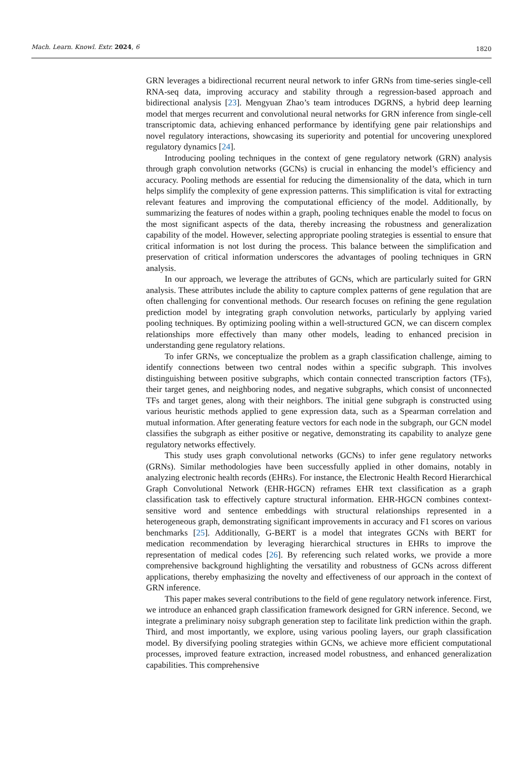Mach. Learn. Knowl. Extr. 2024, 6 1820
GRN leverages a bidirectional recurrent neural network to infer GRNs from time-series single-cell RNA-seq data, improving accuracy and stability through a regression-based approach and bidirectional analysis [23]. Mengyuan Zhao’s team introduces DGRNS, a hybrid deep learning model that merges recurrent and convolutional neural networks for GRN inference from single-cell transcriptomic data, achieving enhanced performance by identifying gene pair relationships and novel regulatory interactions, showcasing its superiority and potential for uncovering unexplored regulatory dynamics [24].
Introducing pooling techniques in the context of gene regulatory network (GRN) analysis through graph convolution networks (GCNs) is crucial in enhancing the model’s efficiency and accuracy. Pooling methods are essential for reducing the dimensionality of the data, which in turn helps simplify the complexity of gene expression patterns. This simplification is vital for extracting relevant features and improving the computational efficiency of the model. Additionally, by summarizing the features of nodes within a graph, pooling techniques enable the model to focus on the most significant aspects of the data, thereby increasing the robustness and generalization capability of the model. However, selecting appropriate pooling strategies is essential to ensure that critical information is not lost during the process. This balance between the simplification and preservation of critical information underscores the advantages of pooling techniques in GRN analysis.
In our approach, we leverage the attributes of GCNs, which are particularly suited for GRN analysis. These attributes include the ability to capture complex patterns of gene regulation that are often challenging for conventional methods. Our research focuses on refining the gene regulation prediction model by integrating graph convolution networks, particularly by applying varied pooling techniques. By optimizing pooling within a well-structured GCN, we can discern complex relationships more effectively than many other models, leading to enhanced precision in understanding gene regulatory relations.
To infer GRNs, we conceptualize the problem as a graph classification challenge, aiming to identify connections between two central nodes within a specific subgraph. This involves distinguishing between positive subgraphs, which contain connected transcription factors (TFs), their target genes, and neighboring nodes, and negative subgraphs, which consist of unconnected TFs and target genes, along with their neighbors. The initial gene subgraph is constructed using various heuristic methods applied to gene expression data, such as a Spearman correlation and mutual information. After generating feature vectors for each node in the subgraph, our GCN model classifies the subgraph as either positive or negative, demonstrating its capability to analyze gene regulatory networks effectively.
This study uses graph convolutional networks (GCNs) to infer gene regulatory networks (GRNs). Similar methodologies have been successfully applied in other domains, notably in analyzing electronic health records (EHRs). For instance, the Electronic Health Record Hierarchical Graph Convolutional Network (EHR-HGCN) reframes EHR text classification as a graph classification task to effectively capture structural information. EHR-HGCN combines context-sensitive word and sentence embeddings with structural relationships represented in a heterogeneous graph, demonstrating significant improvements in accuracy and F1 scores on various benchmarks [25]. Additionally, G-BERT is a model that integrates GCNs with BERT for medication recommendation by leveraging hierarchical structures in EHRs to improve the representation of medical codes [26]. By referencing such related works, we provide a more comprehensive background highlighting the versatility and robustness of GCNs across different applications, thereby emphasizing the novelty and effectiveness of our approach in the context of GRN inference.
This paper makes several contributions to the field of gene regulatory network inference. First, we introduce an enhanced graph classification framework designed for GRN inference. Second, we integrate a preliminary noisy subgraph generation step to facilitate link prediction within the graph. Third, and most importantly, we explore, using various pooling layers, our graph classification model. By diversifying pooling strategies within GCNs, we achieve more efficient computational processes, improved feature extraction, increased model robustness, and enhanced generalization capabilities. This comprehensive